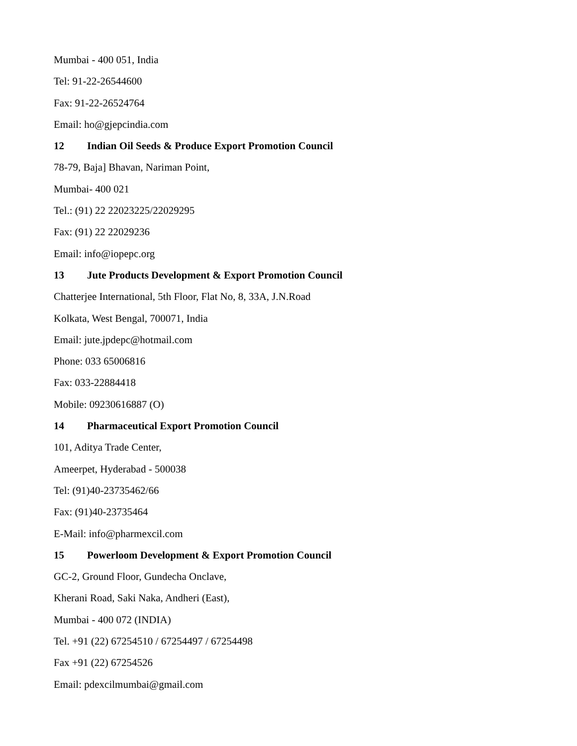Mumbai - 400 051, India
Tel: 91-22-26544600
Fax: 91-22-26524764
Email: ho@gjepcindia.com
12 Indian Oil Seeds & Produce Export Promotion Council
78-79, Baja] Bhavan, Nariman Point,
Mumbai- 400 021
Tel.: (91) 22 22023225/22029295
Fax: (91) 22 22029236
Email: info@iopepc.org
13 Jute Products Development & Export Promotion Council
Chatterjee International, 5th Floor, Flat No, 8, 33A, J.N.Road
Kolkata, West Bengal, 700071, India
Email: jute.jpdepc@hotmail.com
Phone: 033 65006816
Fax: 033-22884418
Mobile: 09230616887 (O)
14 Pharmaceutical Export Promotion Council
101, Aditya Trade Center,
Ameerpet, Hyderabad - 500038
Tel: (91)40-23735462/66
Fax: (91)40-23735464
E-Mail: info@pharmexcil.com
15 Powerloom Development & Export Promotion Council
GC-2, Ground Floor, Gundecha Onclave,
Kherani Road, Saki Naka, Andheri (East),
Mumbai - 400 072 (INDIA)
Tel. +91 (22) 67254510 / 67254497 / 67254498
Fax +91 (22) 67254526
Email: pdexcilmumbai@gmail.com